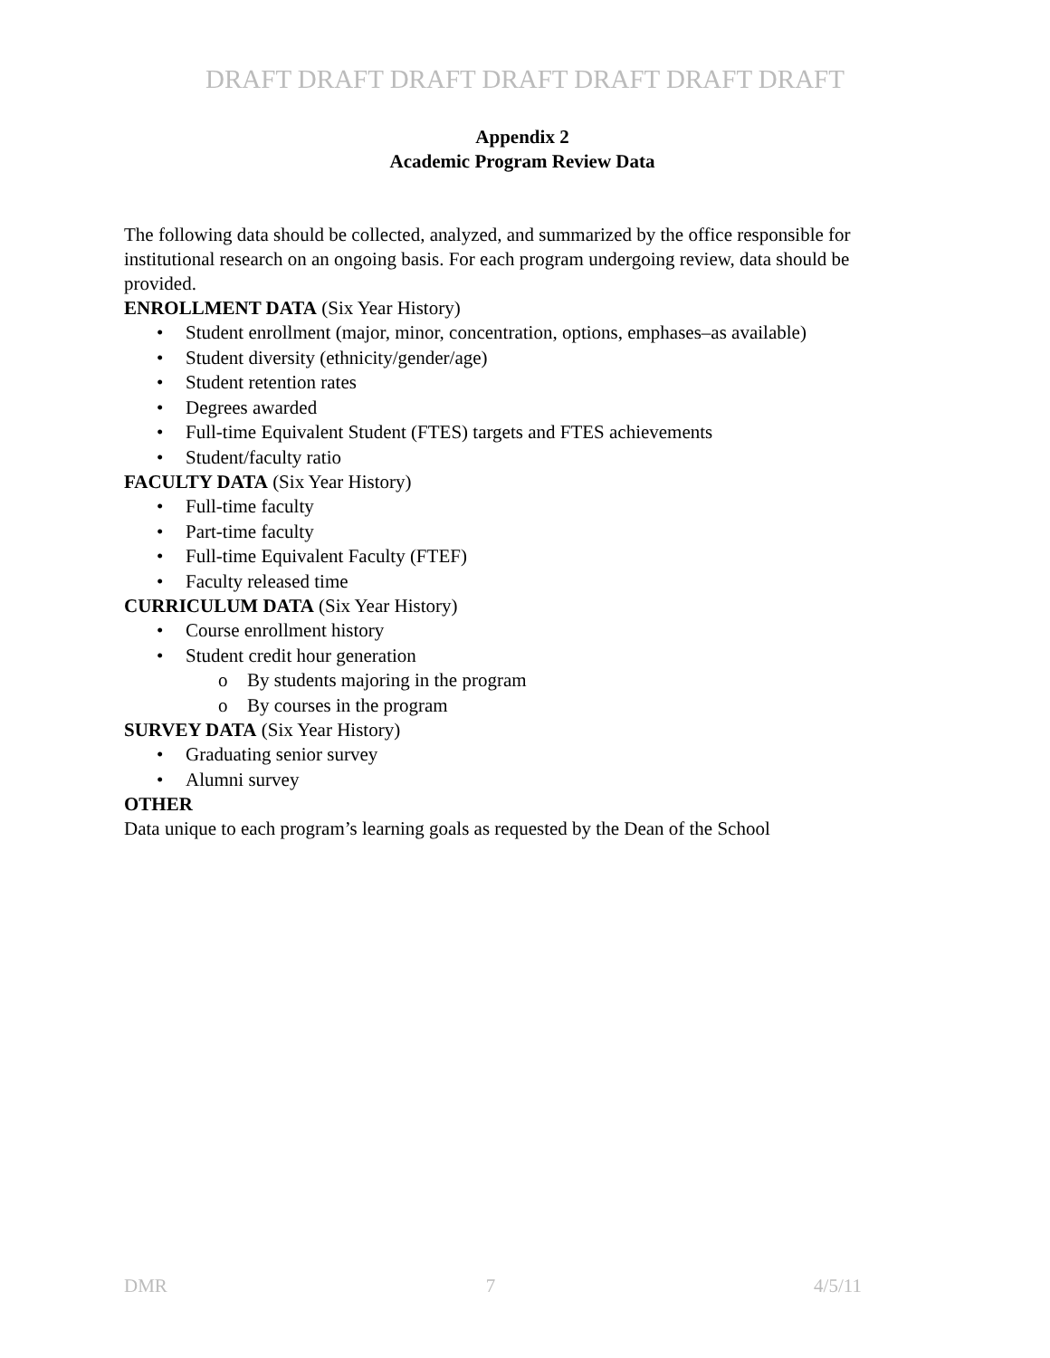DRAFT DRAFT DRAFT DRAFT DRAFT DRAFT DRAFT
Appendix 2
Academic Program Review Data
The following data should be collected, analyzed, and summarized by the office responsible for institutional research on an ongoing basis. For each program undergoing review, data should be provided.
ENROLLMENT DATA (Six Year History)
• Student enrollment (major, minor, concentration, options, emphases–as available)
• Student diversity (ethnicity/gender/age)
• Student retention rates
• Degrees awarded
• Full-time Equivalent Student (FTES) targets and FTES achievements
• Student/faculty ratio
FACULTY DATA (Six Year History)
• Full-time faculty
• Part-time faculty
• Full-time Equivalent Faculty (FTEF)
• Faculty released time
CURRICULUM DATA (Six Year History)
• Course enrollment history
• Student credit hour generation
o By students majoring in the program
o By courses in the program
SURVEY DATA (Six Year History)
• Graduating senior survey
• Alumni survey
OTHER
Data unique to each program’s learning goals as requested by the Dean of the School
DMR 7 4/5/11